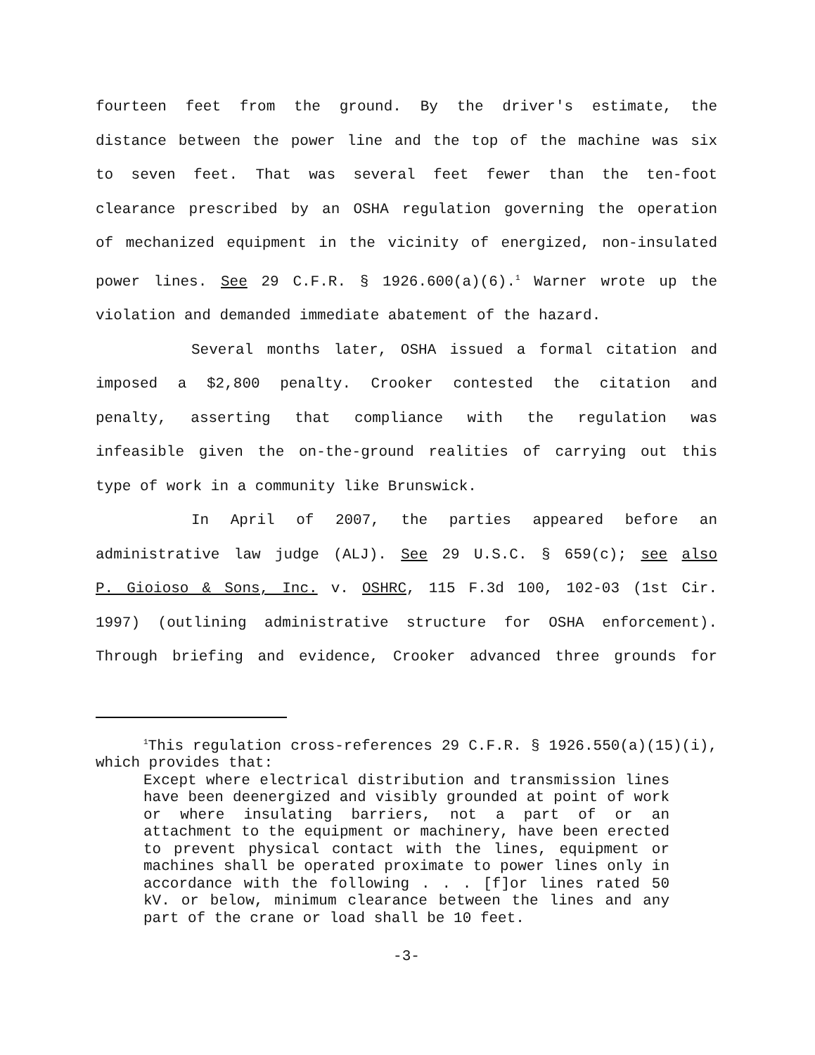fourteen feet from the ground. By the driver's estimate, the
distance between the power line and the top of the machine was six
to seven feet. That was several feet fewer than the ten-foot
clearance prescribed by an OSHA regulation governing the operation
of mechanized equipment in the vicinity of energized, non-insulated
power lines. See 29 C.F.R. § 1926.600(a)(6).<sup>1</sup> Warner wrote up the
violation and demanded immediate abatement of the hazard.
Several months later, OSHA issued a formal citation and
imposed a $2,800 penalty. Crooker contested the citation and
penalty, asserting that compliance with the regulation was
infeasible given the on-the-ground realities of carrying out this
type of work in a community like Brunswick.
In April of 2007, the parties appeared before an
administrative law judge (ALJ). See 29 U.S.C. § 659(c); see also
P. Gioioso & Sons, Inc. v. OSHRC, 115 F.3d 100, 102-03 (1st Cir.
1997) (outlining administrative structure for OSHA enforcement).
Through briefing and evidence, Crooker advanced three grounds for
<sup>1</sup> This regulation cross-references 29 C.F.R. § 1926.550(a)(15)(i), which provides that:
Except where electrical distribution and transmission lines have been deenergized and visibly grounded at point of work or where insulating barriers, not a part of or an attachment to the equipment or machinery, have been erected to prevent physical contact with the lines, equipment or machines shall be operated proximate to power lines only in accordance with the following . . . [f]or lines rated 50 kV. or below, minimum clearance between the lines and any part of the crane or load shall be 10 feet.
-3-